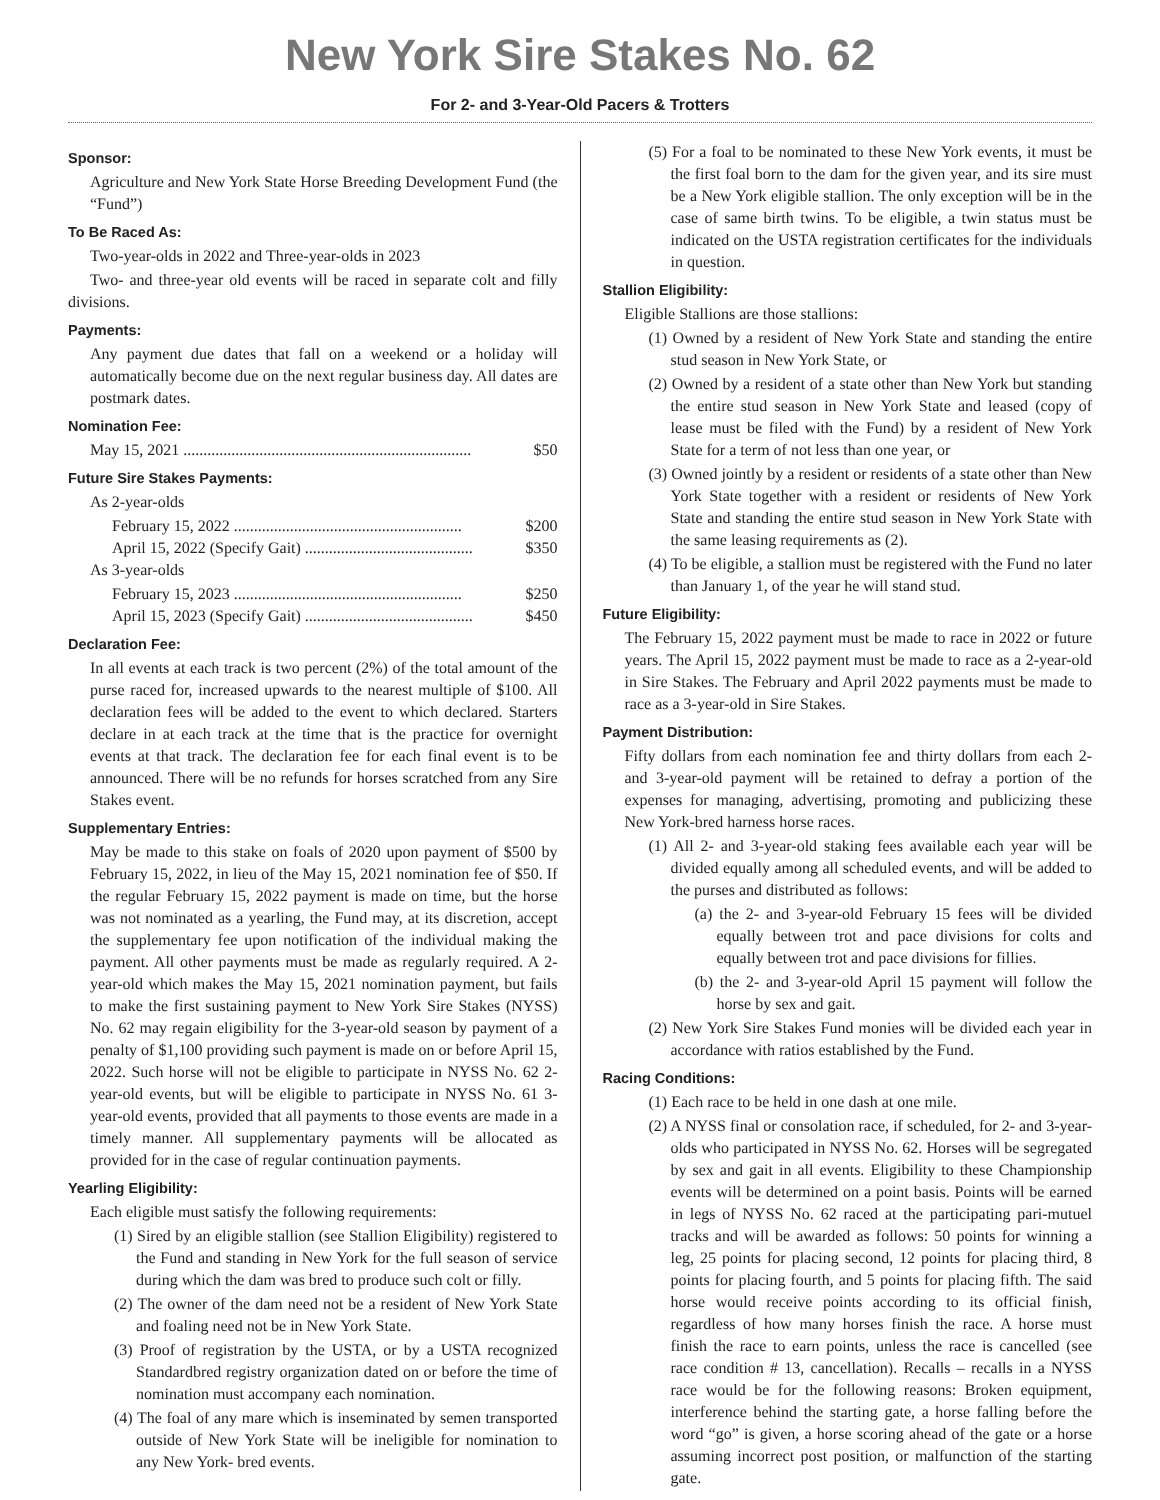New York Sire Stakes No. 62
For 2- and 3-Year-Old Pacers & Trotters
Sponsor:
Agriculture and New York State Horse Breeding Development Fund (the “Fund”)
To Be Raced As:
Two-year-olds in 2022 and Three-year-olds in 2023
Two- and three-year old events will be raced in separate colt and filly divisions.
Payments:
Any payment due dates that fall on a weekend or a holiday will automatically become due on the next regular business day. All dates are postmark dates.
Nomination Fee:
May 15, 2021 ........................................................................ $50
Future Sire Stakes Payments:
As 2-year-olds
February 15, 2022 ......................................................... $200
April 15, 2022 (Specify Gait) .......................................... $350
As 3-year-olds
February 15, 2023 ......................................................... $250
April 15, 2023 (Specify Gait) .......................................... $450
Declaration Fee:
In all events at each track is two percent (2%) of the total amount of the purse raced for, increased upwards to the nearest multiple of $100. All declaration fees will be added to the event to which declared. Starters declare in at each track at the time that is the practice for overnight events at that track. The declaration fee for each final event is to be announced. There will be no refunds for horses scratched from any Sire Stakes event.
Supplementary Entries:
May be made to this stake on foals of 2020 upon payment of $500 by February 15, 2022, in lieu of the May 15, 2021 nomination fee of $50. If the regular February 15, 2022 payment is made on time, but the horse was not nominated as a yearling, the Fund may, at its discretion, accept the supplementary fee upon notification of the individual making the payment. All other payments must be made as regularly required. A 2-year-old which makes the May 15, 2021 nomination payment, but fails to make the first sustaining payment to New York Sire Stakes (NYSS) No. 62 may regain eligibility for the 3-year-old season by payment of a penalty of $1,100 providing such payment is made on or before April 15, 2022. Such horse will not be eligible to participate in NYSS No. 62 2-year-old events, but will be eligible to participate in NYSS No. 61 3-year-old events, provided that all payments to those events are made in a timely manner. All supplementary payments will be allocated as provided for in the case of regular continuation payments.
Yearling Eligibility:
Each eligible must satisfy the following requirements:
(1) Sired by an eligible stallion (see Stallion Eligibility) registered to the Fund and standing in New York for the full season of service during which the dam was bred to produce such colt or filly.
(2) The owner of the dam need not be a resident of New York State and foaling need not be in New York State.
(3) Proof of registration by the USTA, or by a USTA recognized Standardbred registry organization dated on or before the time of nomination must accompany each nomination.
(4) The foal of any mare which is inseminated by semen transported outside of New York State will be ineligible for nomination to any New York- bred events.
(5) For a foal to be nominated to these New York events, it must be the first foal born to the dam for the given year, and its sire must be a New York eligible stallion. The only exception will be in the case of same birth twins. To be eligible, a twin status must be indicated on the USTA registration certificates for the individuals in question.
Stallion Eligibility:
Eligible Stallions are those stallions:
(1) Owned by a resident of New York State and standing the entire stud season in New York State, or
(2) Owned by a resident of a state other than New York but standing the entire stud season in New York State and leased (copy of lease must be filed with the Fund) by a resident of New York State for a term of not less than one year, or
(3) Owned jointly by a resident or residents of a state other than New York State together with a resident or residents of New York State and standing the entire stud season in New York State with the same leasing requirements as (2).
(4) To be eligible, a stallion must be registered with the Fund no later than January 1, of the year he will stand stud.
Future Eligibility:
The February 15, 2022 payment must be made to race in 2022 or future years. The April 15, 2022 payment must be made to race as a 2-year-old in Sire Stakes. The February and April 2022 payments must be made to race as a 3-year-old in Sire Stakes.
Payment Distribution:
Fifty dollars from each nomination fee and thirty dollars from each 2- and 3-year-old payment will be retained to defray a portion of the expenses for managing, advertising, promoting and publicizing these New York-bred harness horse races.
(1) All 2- and 3-year-old staking fees available each year will be divided equally among all scheduled events, and will be added to the purses and distributed as follows:
(a) the 2- and 3-year-old February 15 fees will be divided equally between trot and pace divisions for colts and equally between trot and pace divisions for fillies.
(b) the 2- and 3-year-old April 15 payment will follow the horse by sex and gait.
(2) New York Sire Stakes Fund monies will be divided each year in accordance with ratios established by the Fund.
Racing Conditions:
(1) Each race to be held in one dash at one mile.
(2) A NYSS final or consolation race, if scheduled, for 2- and 3-year-olds who participated in NYSS No. 62. Horses will be segregated by sex and gait in all events. Eligibility to these Championship events will be determined on a point basis. Points will be earned in legs of NYSS No. 62 raced at the participating pari-mutuel tracks and will be awarded as follows: 50 points for winning a leg, 25 points for placing second, 12 points for placing third, 8 points for placing fourth, and 5 points for placing fifth. The said horse would receive points according to its official finish, regardless of how many horses finish the race. A horse must finish the race to earn points, unless the race is cancelled (see race condition # 13, cancellation). Recalls – recalls in a NYSS race would be for the following reasons: Broken equipment, interference behind the starting gate, a horse falling before the word “go” is given, a horse scoring ahead of the gate or a horse assuming incorrect post position, or malfunction of the starting gate.